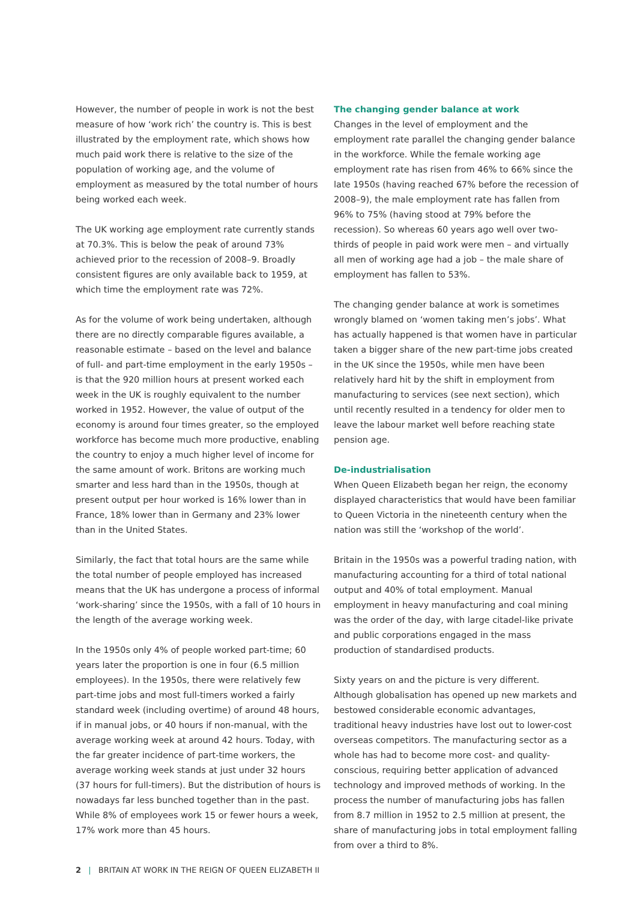However, the number of people in work is not the best measure of how ‘work rich’ the country is. This is best illustrated by the employment rate, which shows how much paid work there is relative to the size of the population of working age, and the volume of employment as measured by the total number of hours being worked each week.
The UK working age employment rate currently stands at 70.3%. This is below the peak of around 73% achieved prior to the recession of 2008–9. Broadly consistent figures are only available back to 1959, at which time the employment rate was 72%.
As for the volume of work being undertaken, although there are no directly comparable figures available, a reasonable estimate – based on the level and balance of full- and part-time employment in the early 1950s – is that the 920 million hours at present worked each week in the UK is roughly equivalent to the number worked in 1952. However, the value of output of the economy is around four times greater, so the employed workforce has become much more productive, enabling the country to enjoy a much higher level of income for the same amount of work. Britons are working much smarter and less hard than in the 1950s, though at present output per hour worked is 16% lower than in France, 18% lower than in Germany and 23% lower than in the United States.
Similarly, the fact that total hours are the same while the total number of people employed has increased means that the UK has undergone a process of informal ‘work-sharing’ since the 1950s, with a fall of 10 hours in the length of the average working week.
In the 1950s only 4% of people worked part-time; 60 years later the proportion is one in four (6.5 million employees). In the 1950s, there were relatively few part-time jobs and most full-timers worked a fairly standard week (including overtime) of around 48 hours, if in manual jobs, or 40 hours if non-manual, with the average working week at around 42 hours. Today, with the far greater incidence of part-time workers, the average working week stands at just under 32 hours (37 hours for full-timers). But the distribution of hours is nowadays far less bunched together than in the past. While 8% of employees work 15 or fewer hours a week, 17% work more than 45 hours.
The changing gender balance at work
Changes in the level of employment and the employment rate parallel the changing gender balance in the workforce. While the female working age employment rate has risen from 46% to 66% since the late 1950s (having reached 67% before the recession of 2008–9), the male employment rate has fallen from 96% to 75% (having stood at 79% before the recession). So whereas 60 years ago well over two-thirds of people in paid work were men – and virtually all men of working age had a job – the male share of employment has fallen to 53%.
The changing gender balance at work is sometimes wrongly blamed on ‘women taking men’s jobs’. What has actually happened is that women have in particular taken a bigger share of the new part-time jobs created in the UK since the 1950s, while men have been relatively hard hit by the shift in employment from manufacturing to services (see next section), which until recently resulted in a tendency for older men to leave the labour market well before reaching state pension age.
De-industrialisation
When Queen Elizabeth began her reign, the economy displayed characteristics that would have been familiar to Queen Victoria in the nineteenth century when the nation was still the ‘workshop of the world’.
Britain in the 1950s was a powerful trading nation, with manufacturing accounting for a third of total national output and 40% of total employment. Manual employment in heavy manufacturing and coal mining was the order of the day, with large citadel-like private and public corporations engaged in the mass production of standardised products.
Sixty years on and the picture is very different. Although globalisation has opened up new markets and bestowed considerable economic advantages, traditional heavy industries have lost out to lower-cost overseas competitors. The manufacturing sector as a whole has had to become more cost- and quality-conscious, requiring better application of advanced technology and improved methods of working. In the process the number of manufacturing jobs has fallen from 8.7 million in 1952 to 2.5 million at present, the share of manufacturing jobs in total employment falling from over a third to 8%.
2 | BRITAIN AT WORK IN THE REIGN OF QUEEN ELIZABETH II